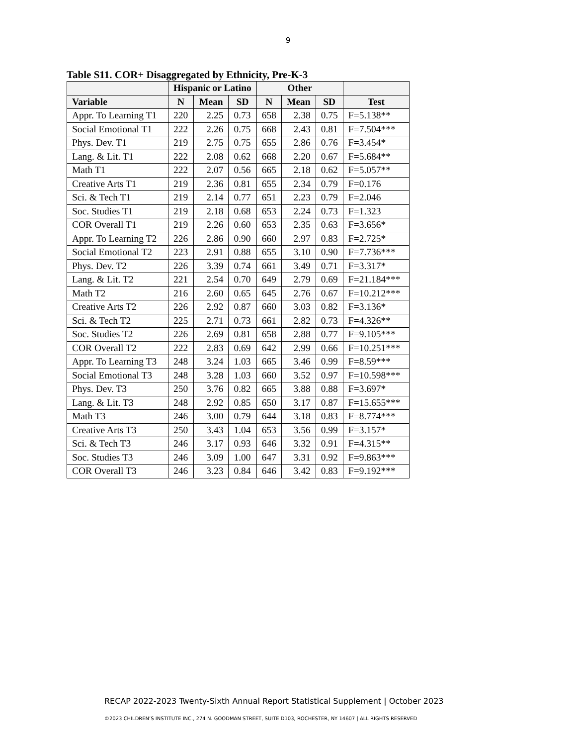9
Table S11. COR+ Disaggregated by Ethnicity, Pre-K-3
| | Hispanic or Latino | | | Other | | | |
| --- | --- | --- | --- | --- | --- | --- | --- |
| Variable | N | Mean | SD | N | Mean | SD | Test |
| Appr. To Learning T1 | 220 | 2.25 | 0.73 | 658 | 2.38 | 0.75 | F=5.138** |
| Social Emotional T1 | 222 | 2.26 | 0.75 | 668 | 2.43 | 0.81 | F=7.504*** |
| Phys. Dev. T1 | 219 | 2.75 | 0.75 | 655 | 2.86 | 0.76 | F=3.454* |
| Lang. & Lit. T1 | 222 | 2.08 | 0.62 | 668 | 2.20 | 0.67 | F=5.684** |
| Math T1 | 222 | 2.07 | 0.56 | 665 | 2.18 | 0.62 | F=5.057** |
| Creative Arts T1 | 219 | 2.36 | 0.81 | 655 | 2.34 | 0.79 | F=0.176 |
| Sci. & Tech T1 | 219 | 2.14 | 0.77 | 651 | 2.23 | 0.79 | F=2.046 |
| Soc. Studies T1 | 219 | 2.18 | 0.68 | 653 | 2.24 | 0.73 | F=1.323 |
| COR Overall T1 | 219 | 2.26 | 0.60 | 653 | 2.35 | 0.63 | F=3.656* |
| Appr. To Learning T2 | 226 | 2.86 | 0.90 | 660 | 2.97 | 0.83 | F=2.725* |
| Social Emotional T2 | 223 | 2.91 | 0.88 | 655 | 3.10 | 0.90 | F=7.736*** |
| Phys. Dev. T2 | 226 | 3.39 | 0.74 | 661 | 3.49 | 0.71 | F=3.317* |
| Lang. & Lit. T2 | 221 | 2.54 | 0.70 | 649 | 2.79 | 0.69 | F=21.184*** |
| Math T2 | 216 | 2.60 | 0.65 | 645 | 2.76 | 0.67 | F=10.212*** |
| Creative Arts T2 | 226 | 2.92 | 0.87 | 660 | 3.03 | 0.82 | F=3.136* |
| Sci. & Tech T2 | 225 | 2.71 | 0.73 | 661 | 2.82 | 0.73 | F=4.326** |
| Soc. Studies T2 | 226 | 2.69 | 0.81 | 658 | 2.88 | 0.77 | F=9.105*** |
| COR Overall T2 | 222 | 2.83 | 0.69 | 642 | 2.99 | 0.66 | F=10.251*** |
| Appr. To Learning T3 | 248 | 3.24 | 1.03 | 665 | 3.46 | 0.99 | F=8.59*** |
| Social Emotional T3 | 248 | 3.28 | 1.03 | 660 | 3.52 | 0.97 | F=10.598*** |
| Phys. Dev. T3 | 250 | 3.76 | 0.82 | 665 | 3.88 | 0.88 | F=3.697* |
| Lang. & Lit. T3 | 248 | 2.92 | 0.85 | 650 | 3.17 | 0.87 | F=15.655*** |
| Math T3 | 246 | 3.00 | 0.79 | 644 | 3.18 | 0.83 | F=8.774*** |
| Creative Arts T3 | 250 | 3.43 | 1.04 | 653 | 3.56 | 0.99 | F=3.157* |
| Sci. & Tech T3 | 246 | 3.17 | 0.93 | 646 | 3.32 | 0.91 | F=4.315** |
| Soc. Studies T3 | 246 | 3.09 | 1.00 | 647 | 3.31 | 0.92 | F=9.863*** |
| COR Overall T3 | 246 | 3.23 | 0.84 | 646 | 3.42 | 0.83 | F=9.192*** |
RECAP 2022-2023 Twenty-Sixth Annual Report Statistical Supplement | October 2023
©2023 CHILDREN’S INSTITUTE INC., 274 N. GOODMAN STREET, SUITE D103, ROCHESTER, NY 14607 | ALL RIGHTS RESERVED